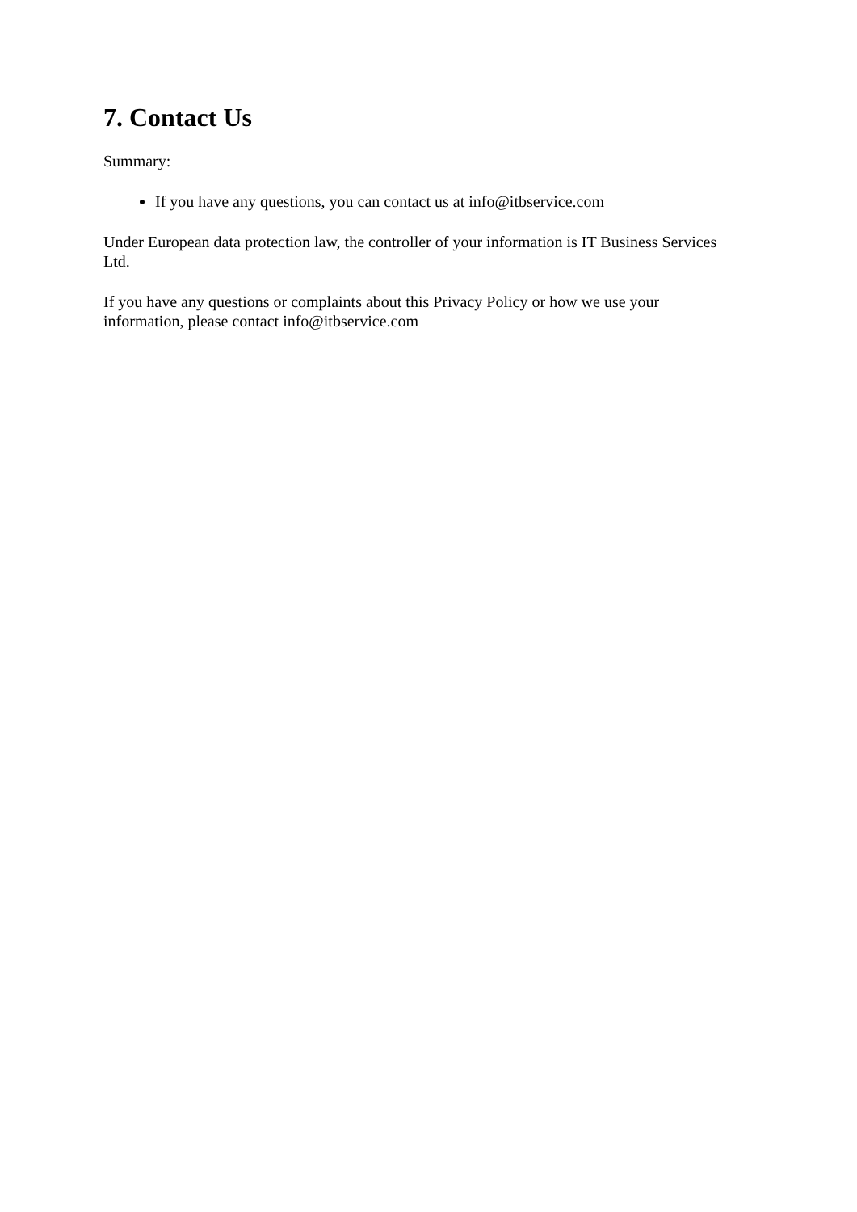7. Contact Us
Summary:
If you have any questions, you can contact us at info@itbservice.com
Under European data protection law, the controller of your information is IT Business Services Ltd.
If you have any questions or complaints about this Privacy Policy or how we use your information, please contact info@itbservice.com